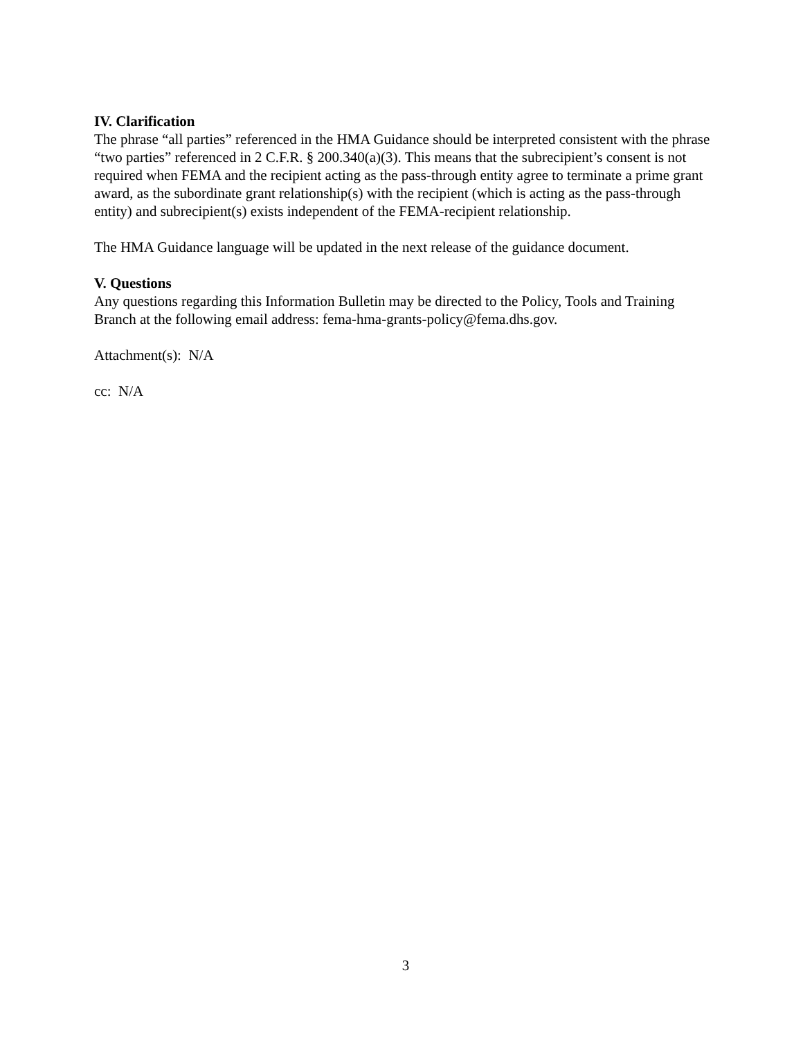IV. Clarification
The phrase “all parties” referenced in the HMA Guidance should be interpreted consistent with the phrase “two parties” referenced in 2 C.F.R. § 200.340(a)(3). This means that the subrecipient’s consent is not required when FEMA and the recipient acting as the pass-through entity agree to terminate a prime grant award, as the subordinate grant relationship(s) with the recipient (which is acting as the pass-through entity) and subrecipient(s) exists independent of the FEMA-recipient relationship.
The HMA Guidance language will be updated in the next release of the guidance document.
V. Questions
Any questions regarding this Information Bulletin may be directed to the Policy, Tools and Training Branch at the following email address: fema-hma-grants-policy@fema.dhs.gov.
Attachment(s): N/A
cc: N/A
3